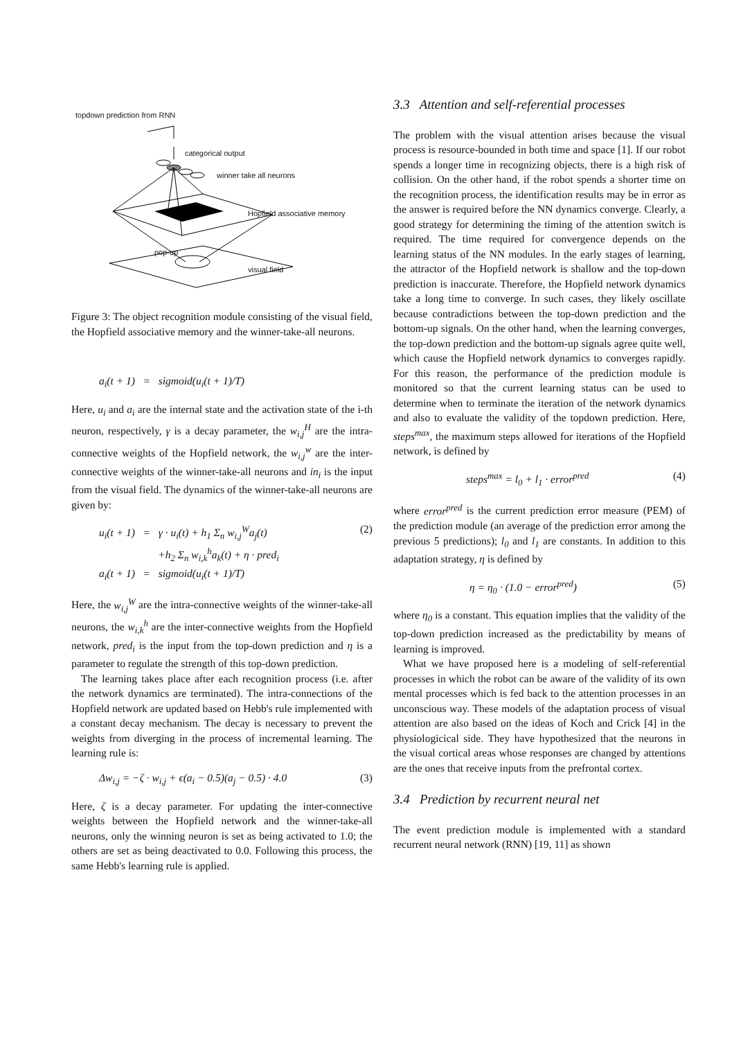topdown prediction from RNN
categorical output
winner take all neurons
Hopfield associative memory
visual field
pop-up
Figure 3: The object recognition module consisting of the visual field, the Hopfield associative memory and the winner-take-all neurons.
a<sub>i</sub>(t + 1) = sigmoid(u<sub>i</sub>(t + 1)/T)
Here, u<sub>i</sub> and a<sub>i</sub> are the internal state and the activation state of the i-th neuron, respectively, γ is a decay parameter, the w<sub>i,j</sub><sup>H</sup> are the intra-connective weights of the Hopfield network, the w<sub>i,j</sub><sup>w</sup> are the inter-connective weights of the winner-take-all neurons and in<sub>i</sub> is the input from the visual field. The dynamics of the winner-take-all neurons are given by:
u<sub>i</sub>(t + 1) = γ · u<sub>i</sub>(t) + h<sub>1</sub> Σ<sub>n</sub> w<sub>i,j</sub><sup>W</sup>a<sub>j</sub>(t)
+h<sub>2</sub> Σ<sub>n</sub> w<sub>i,k</sub><sup>h</sup>a<sub>k</sub>(t) + η · pred<sub>i</sub>
a<sub>i</sub>(t + 1) = sigmoid(u<sub>i</sub>(t + 1)/T) (2)
Here, the w<sub>i,j</sub><sup>W</sup> are the intra-connective weights of the winner-take-all neurons, the w<sub>i,k</sub><sup>h</sup> are the inter-connective weights from the Hopfield network, pred<sub>i</sub> is the input from the top-down prediction and η is a parameter to regulate the strength of this top-down prediction.
The learning takes place after each recognition process (i.e. after the network dynamics are terminated). The intra-connections of the Hopfield network are updated based on Hebb's rule implemented with a constant decay mechanism. The decay is necessary to prevent the weights from diverging in the process of incremental learning. The learning rule is:
Δw<sub>i,j</sub> = −ζ · w<sub>i,j</sub> + ϵ(a<sub>i</sub> − 0.5)(a<sub>j</sub> − 0.5) · 4.0 (3)
Here, ζ is a decay parameter. For updating the inter-connective weights between the Hopfield network and the winner-take-all neurons, only the winning neuron is set as being activated to 1.0; the others are set as being deactivated to 0.0. Following this process, the same Hebb's learning rule is applied.
3.3 Attention and self-referential processes
The problem with the visual attention arises because the visual process is resource-bounded in both time and space [1]. If our robot spends a longer time in recognizing objects, there is a high risk of collision. On the other hand, if the robot spends a shorter time on the recognition process, the identification results may be in error as the answer is required before the NN dynamics converge. Clearly, a good strategy for determining the timing of the attention switch is required. The time required for convergence depends on the learning status of the NN modules. In the early stages of learning, the attractor of the Hopfield network is shallow and the top-down prediction is inaccurate. Therefore, the Hopfield network dynamics take a long time to converge. In such cases, they likely oscillate because contradictions between the top-down prediction and the bottom-up signals. On the other hand, when the learning converges, the top-down prediction and the bottom-up signals agree quite well, which cause the Hopfield network dynamics to converges rapidly. For this reason, the performance of the prediction module is monitored so that the current learning status can be used to determine when to terminate the iteration of the network dynamics and also to evaluate the validity of the topdown prediction. Here, steps<sup>max</sup>, the maximum steps allowed for iterations of the Hopfield network, is defined by
steps<sup>max</sup> = l<sub>0</sub> + l<sub>1</sub> · error<sup>pred</sup> (4)
where error<sup>pred</sup> is the current prediction error measure (PEM) of the prediction module (an average of the prediction error among the previous 5 predictions); l<sub>0</sub> and l<sub>1</sub> are constants. In addition to this adaptation strategy, η is defined by
η = η<sub>0</sub> · (1.0 − error<sup>pred</sup>) (5)
where η<sub>0</sub> is a constant. This equation implies that the validity of the top-down prediction increased as the predictability by means of learning is improved.
What we have proposed here is a modeling of self-referential processes in which the robot can be aware of the validity of its own mental processes which is fed back to the attention processes in an unconscious way. These models of the adaptation process of visual attention are also based on the ideas of Koch and Crick [4] in the physiologicical side. They have hypothesized that the neurons in the visual cortical areas whose responses are changed by attentions are the ones that receive inputs from the prefrontal cortex.
3.4 Prediction by recurrent neural net
The event prediction module is implemented with a standard recurrent neural network (RNN) [19, 11] as shown